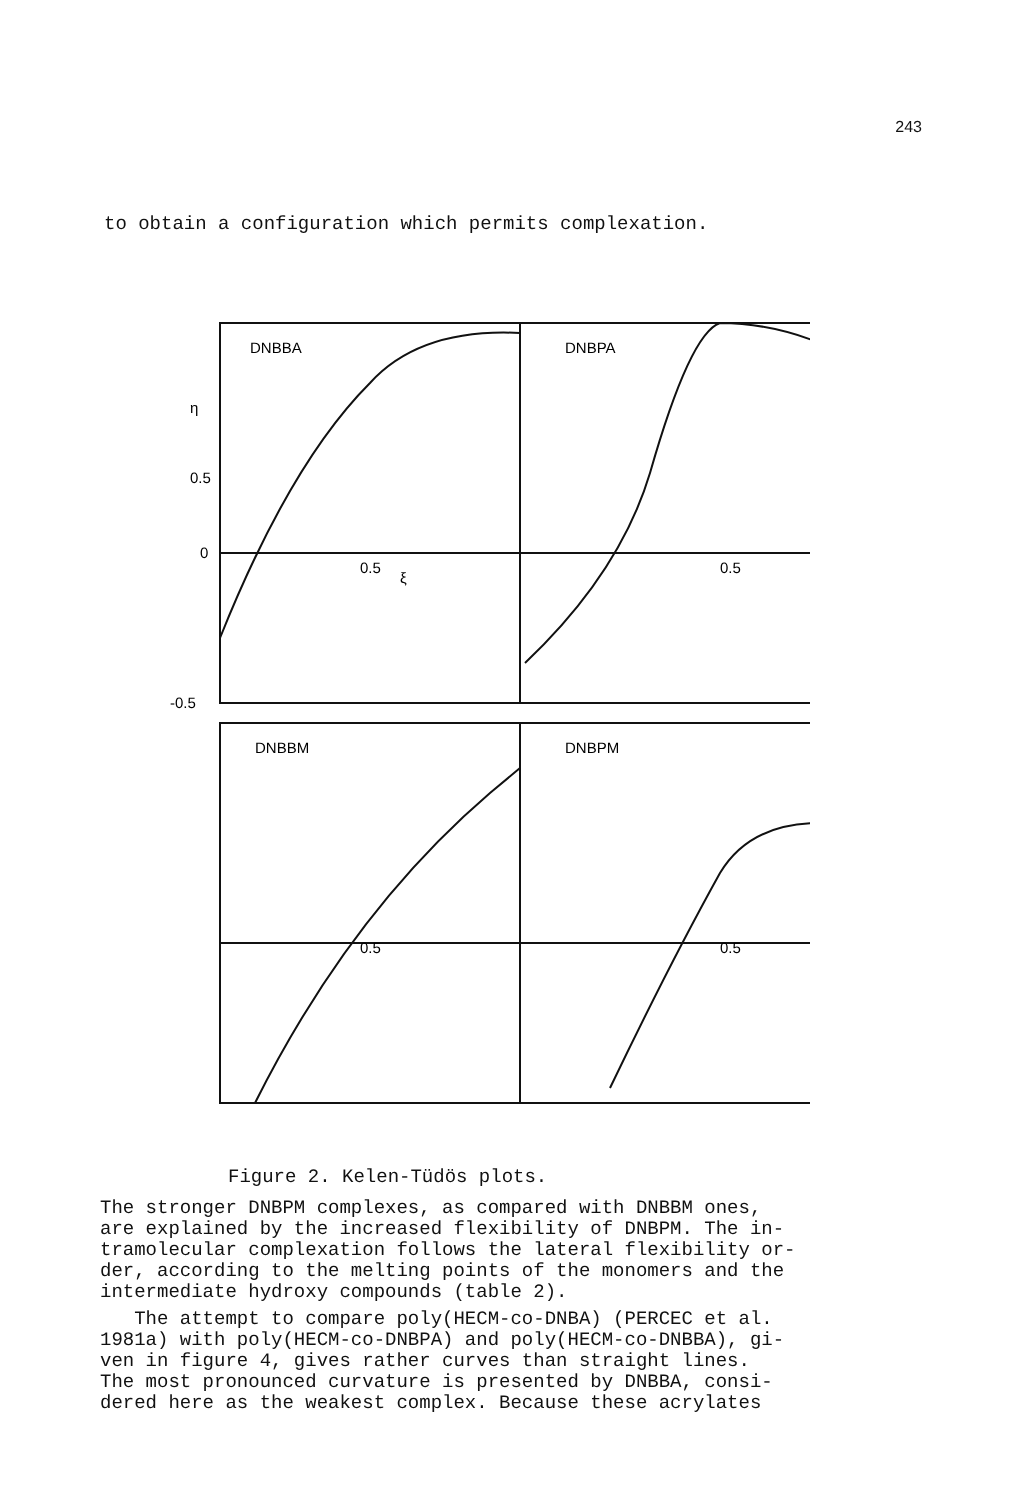243
to obtain a configuration which permits complexation.
DNBBA
DNBPA
DNBBM
DNBPM
η
0.5
0
-0.5
0.5
ξ
0.5
0.5
0.5
Figure 2. Kelen-Tüdös plots.
The stronger DNBPM complexes, as compared with DNBBM ones,
are explained by the increased flexibility of DNBPM. The in-
tramolecular complexation follows the lateral flexibility or-
der, according to the melting points of the monomers and the
intermediate hydroxy compounds (table 2).
The attempt to compare poly(HECM-co-DNBA) (PERCEC et al.
1981a) with poly(HECM-co-DNBPA) and poly(HECM-co-DNBBA), gi-
ven in figure 4, gives rather curves than straight lines.
The most pronounced curvature is presented by DNBBA, consi-
dered here as the weakest complex. Because these acrylates